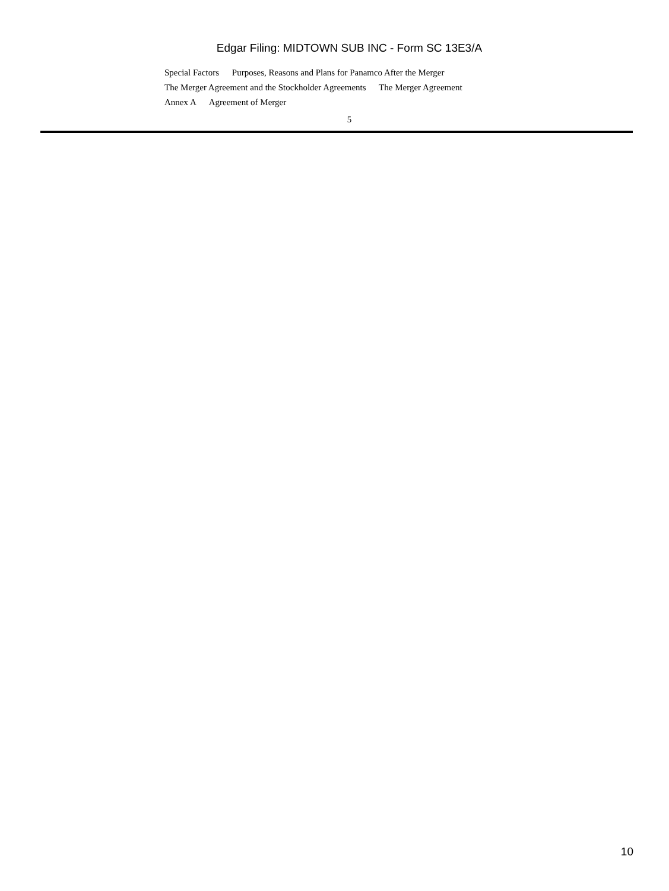Edgar Filing: MIDTOWN SUB INC - Form SC 13E3/A
Special Factors Purposes, Reasons and Plans for Panamco After the Merger
The Merger Agreement and the Stockholder Agreements The Merger Agreement
Annex A Agreement of Merger
5
10